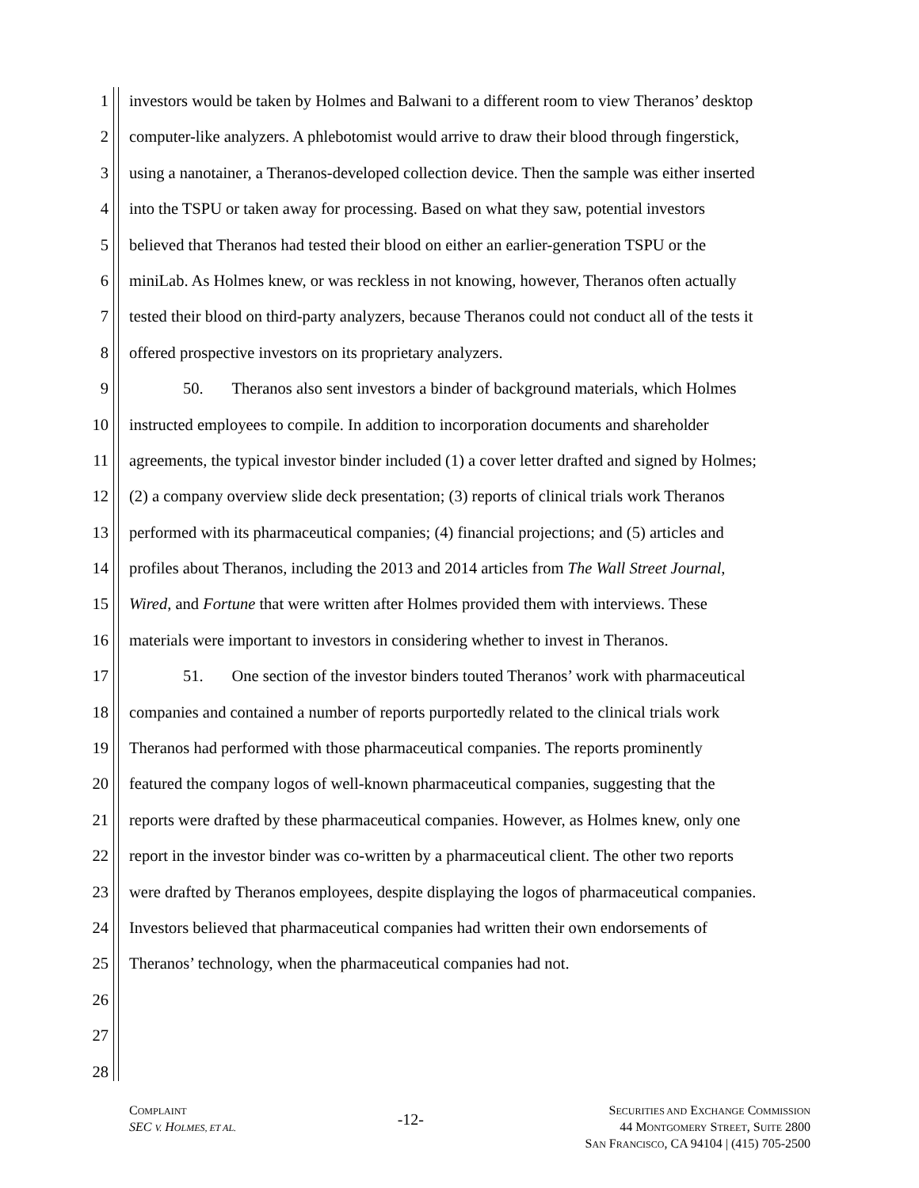1 investors would be taken by Holmes and Balwani to a different room to view Theranos’ desktop
2 computer-like analyzers. A phlebotomist would arrive to draw their blood through fingerstick,
3 using a nanotainer, a Theranos-developed collection device. Then the sample was either inserted
4 into the TSPU or taken away for processing. Based on what they saw, potential investors
5 believed that Theranos had tested their blood on either an earlier-generation TSPU or the
6 miniLab. As Holmes knew, or was reckless in not knowing, however, Theranos often actually
7 tested their blood on third-party analyzers, because Theranos could not conduct all of the tests it
8 offered prospective investors on its proprietary analyzers.
9 50. Theranos also sent investors a binder of background materials, which Holmes
10 instructed employees to compile. In addition to incorporation documents and shareholder
11 agreements, the typical investor binder included (1) a cover letter drafted and signed by Holmes;
12 (2) a company overview slide deck presentation; (3) reports of clinical trials work Theranos
13 performed with its pharmaceutical companies; (4) financial projections; and (5) articles and
14 profiles about Theranos, including the 2013 and 2014 articles from The Wall Street Journal,
15 Wired, and Fortune that were written after Holmes provided them with interviews. These
16 materials were important to investors in considering whether to invest in Theranos.
17 51. One section of the investor binders touted Theranos’ work with pharmaceutical
18 companies and contained a number of reports purportedly related to the clinical trials work
19 Theranos had performed with those pharmaceutical companies. The reports prominently
20 featured the company logos of well-known pharmaceutical companies, suggesting that the
21 reports were drafted by these pharmaceutical companies. However, as Holmes knew, only one
22 report in the investor binder was co-written by a pharmaceutical client. The other two reports
23 were drafted by Theranos employees, despite displaying the logos of pharmaceutical companies.
24 Investors believed that pharmaceutical companies had written their own endorsements of
25 Theranos’ technology, when the pharmaceutical companies had not.
26
27
28
COMPLAINT
SEC V. HOLMES, ET AL.
-12-
SECURITIES AND EXCHANGE COMMISSION
44 MONTGOMERY STREET, SUITE 2800
SAN FRANCISCO, CA 94104 | (415) 705-2500